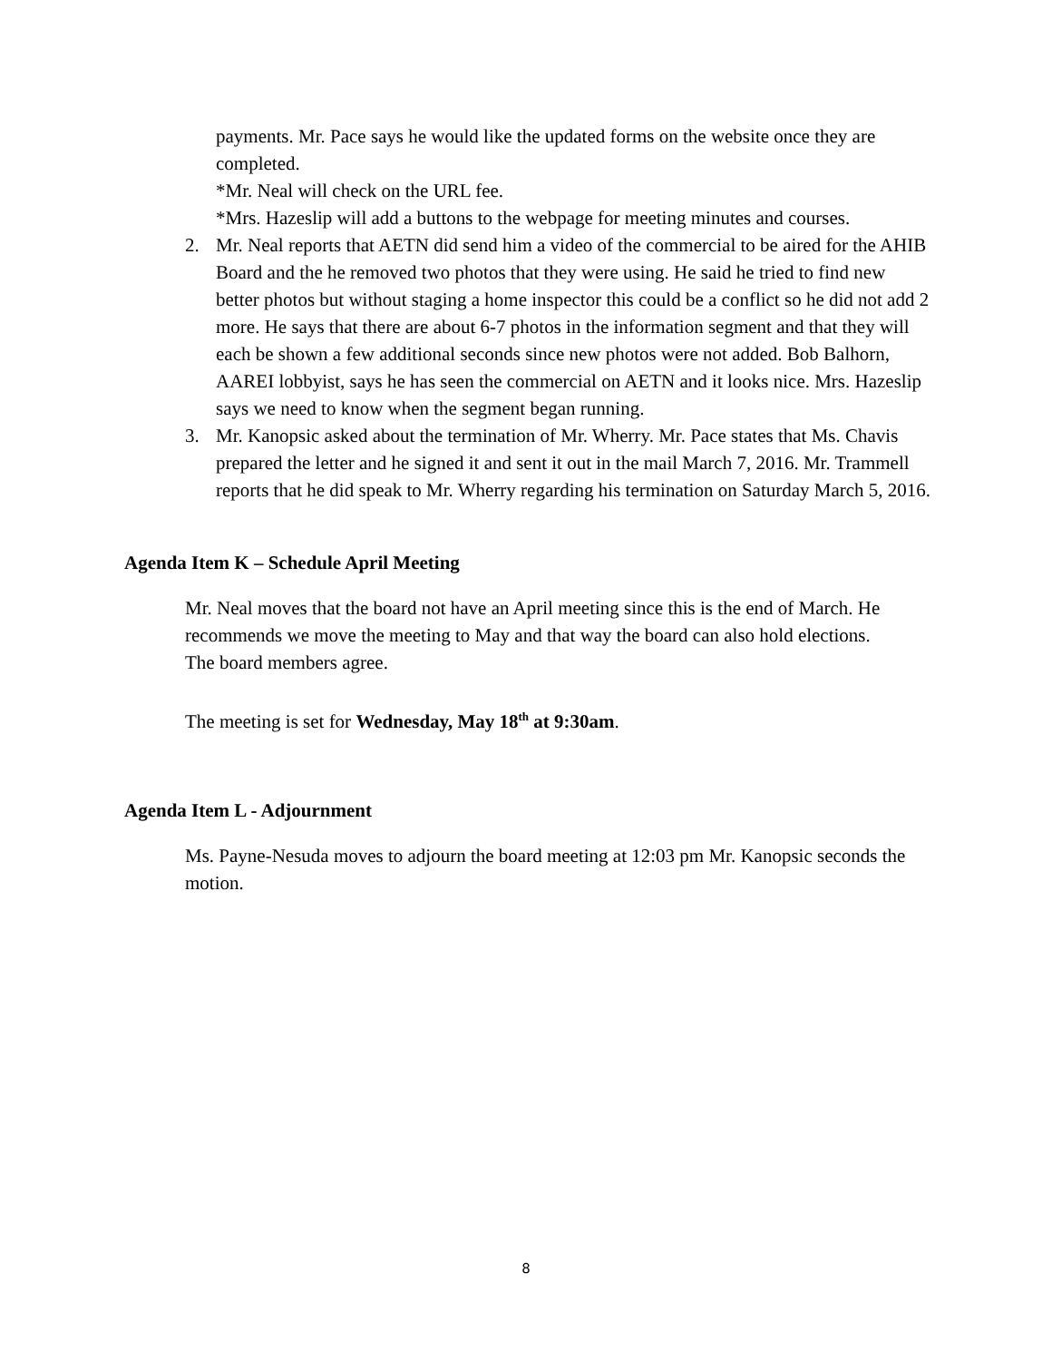payments. Mr. Pace says he would like the updated forms on the website once they are completed.
*Mr. Neal will check on the URL fee.
*Mrs. Hazeslip will add a buttons to the webpage for meeting minutes and courses.
2. Mr. Neal reports that AETN did send him a video of the commercial to be aired for the AHIB Board and the he removed two photos that they were using. He said he tried to find new better photos but without staging a home inspector this could be a conflict so he did not add 2 more. He says that there are about 6-7 photos in the information segment and that they will each be shown a few additional seconds since new photos were not added. Bob Balhorn, AAREI lobbyist, says he has seen the commercial on AETN and it looks nice. Mrs. Hazeslip says we need to know when the segment began running.
3. Mr. Kanopsic asked about the termination of Mr. Wherry. Mr. Pace states that Ms. Chavis prepared the letter and he signed it and sent it out in the mail March 7, 2016. Mr. Trammell reports that he did speak to Mr. Wherry regarding his termination on Saturday March 5, 2016.
Agenda Item K – Schedule April Meeting
Mr. Neal moves that the board not have an April meeting since this is the end of March. He recommends we move the meeting to May and that way the board can also hold elections.
The board members agree.
The meeting is set for Wednesday, May 18<sup>th</sup> at 9:30am.
Agenda Item L - Adjournment
Ms. Payne-Nesuda moves to adjourn the board meeting at 12:03 pm Mr. Kanopsic seconds the motion.
8